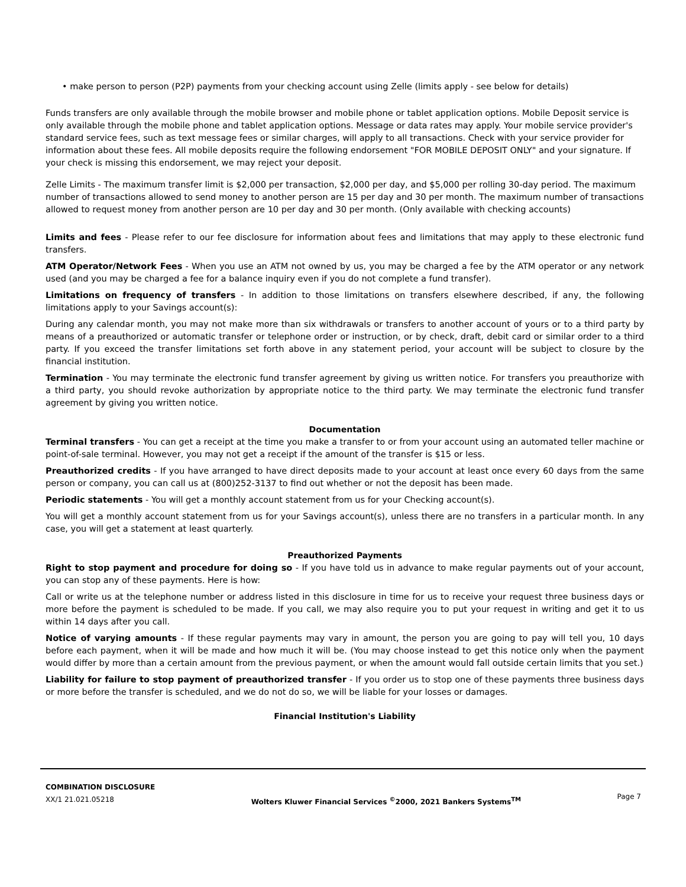• make person to person (P2P) payments from your checking account using Zelle (limits apply - see below for details)
Funds transfers are only available through the mobile browser and mobile phone or tablet application options. Mobile Deposit service is only available through the mobile phone and tablet application options. Message or data rates may apply. Your mobile service provider's standard service fees, such as text message fees or similar charges, will apply to all transactions. Check with your service provider for information about these fees. All mobile deposits require the following endorsement "FOR MOBILE DEPOSIT ONLY" and your signature. If your check is missing this endorsement, we may reject your deposit.
Zelle Limits - The maximum transfer limit is $2,000 per transaction, $2,000 per day, and $5,000 per rolling 30-day period. The maximum number of transactions allowed to send money to another person are 15 per day and 30 per month. The maximum number of transactions allowed to request money from another person are 10 per day and 30 per month. (Only available with checking accounts)
Limits and fees - Please refer to our fee disclosure for information about fees and limitations that may apply to these electronic fund transfers.
ATM Operator/Network Fees - When you use an ATM not owned by us, you may be charged a fee by the ATM operator or any network used (and you may be charged a fee for a balance inquiry even if you do not complete a fund transfer).
Limitations on frequency of transfers - In addition to those limitations on transfers elsewhere described, if any, the following limitations apply to your Savings account(s):
During any calendar month, you may not make more than six withdrawals or transfers to another account of yours or to a third party by means of a preauthorized or automatic transfer or telephone order or instruction, or by check, draft, debit card or similar order to a third party. If you exceed the transfer limitations set forth above in any statement period, your account will be subject to closure by the financial institution.
Termination - You may terminate the electronic fund transfer agreement by giving us written notice. For transfers you preauthorize with a third party, you should revoke authorization by appropriate notice to the third party. We may terminate the electronic fund transfer agreement by giving you written notice.
Documentation
Terminal transfers - You can get a receipt at the time you make a transfer to or from your account using an automated teller machine or point-of-sale terminal. However, you may not get a receipt if the amount of the transfer is $15 or less.
Preauthorized credits - If you have arranged to have direct deposits made to your account at least once every 60 days from the same person or company, you can call us at (800)252-3137 to find out whether or not the deposit has been made.
Periodic statements - You will get a monthly account statement from us for your Checking account(s).
You will get a monthly account statement from us for your Savings account(s), unless there are no transfers in a particular month. In any case, you will get a statement at least quarterly.
Preauthorized Payments
Right to stop payment and procedure for doing so - If you have told us in advance to make regular payments out of your account, you can stop any of these payments. Here is how:
Call or write us at the telephone number or address listed in this disclosure in time for us to receive your request three business days or more before the payment is scheduled to be made. If you call, we may also require you to put your request in writing and get it to us within 14 days after you call.
Notice of varying amounts - If these regular payments may vary in amount, the person you are going to pay will tell you, 10 days before each payment, when it will be made and how much it will be. (You may choose instead to get this notice only when the payment would differ by more than a certain amount from the previous payment, or when the amount would fall outside certain limits that you set.)
Liability for failure to stop payment of preauthorized transfer - If you order us to stop one of these payments three business days or more before the transfer is scheduled, and we do not do so, we will be liable for your losses or damages.
Financial Institution's Liability
COMBINATION DISCLOSURE
XX/1 21.021.05218
Wolters Kluwer Financial Services <sup>©</sup>2000, 2021 Bankers Systems<sup>TM</sup>
Page 7